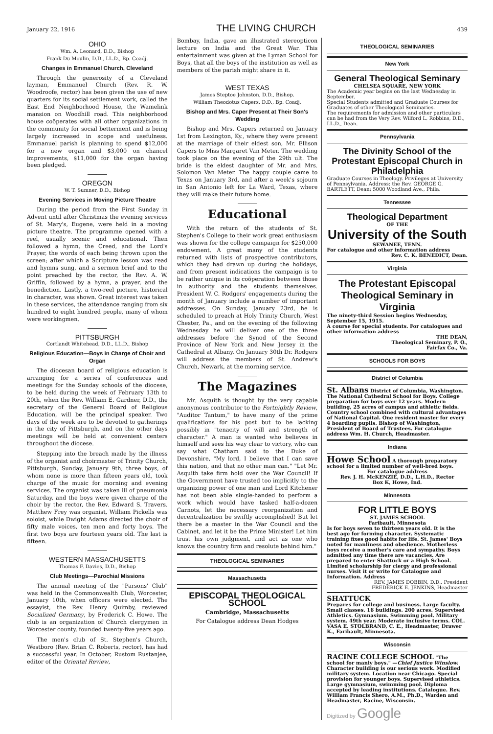January 22, 1916 THE LIVING CHURCH 439
OHIO
Wm. A. Leonard, D.D., Bishop
Frank Du Moulin, D.D., LL.D., Bp. Coadj.
Changes in Emmanuel Church, Cleveland
Through the generosity of a Cleveland layman, Emmanuel Church (Rev. R. W. Woodroofe, rector) has been given the use of new quarters for its social settlement work, called the East End Neighborhood House, the Wamelink mansion on Woodhill road. This neighborhood house coöperates with all other organizations in the community for social betterment and is being largely increased in scope and usefulness. Emmanuel parish is planning to spend $12,000 for a new organ and $3,000 on chancel improvements, $11,000 for the organ having been pledged.
OREGON
W. T. Sumner, D.D., Bishop
Evening Services in Moving Picture Theatre
During the period from the First Sunday in Advent until after Christmas the evening services of St. Mary's, Eugene, were held in a moving picture theatre. The programme opened with a reel, usually scenic and educational. Then followed a hymn, the Creed, and the Lord's Prayer, the words of each being thrown upon the screen; after which a Scripture lesson was read and hymns sung, and a sermon brief and to the point preached by the rector, the Rev. A. W. Griffin, followed by a hymn, a prayer, and the benediction. Lastly, a two-reel picture, historical in character, was shown. Great interest was taken in these services, the attendance ranging from six hundred to eight hundred people, many of whom were workingmen.
PITTSBURGH
Cortlandt Whitehead, D.D., LL.D., Bishop
Religious Education—Boys in Charge of Choir and Organ
The diocesan board of religious education is arranging for a series of conferences and meetings for the Sunday schools of the diocese, to be held during the week of February 13th to 20th, when the Rev. William E. Gardner, D.D., the secretary of the General Board of Religious Education, will be the principal speaker. Two days of the week are to be devoted to gatherings in the city of Pittsburgh, and on the other days meetings will be held at convenient centers throughout the diocese.
Stepping into the breach made by the illness of the organist and choirmaster of Trinity Church, Pittsburgh, Sunday, January 9th, three boys, of whom none is more than fifteen years old, took charge of the music for morning and evening services. The organist was taken ill of pneumonia Saturday, and the boys were given charge of the choir by the rector, the Rev. Edward S. Travers. Matthew Frey was organist, William Pickells was soloist, while Dwight Adams directed the choir of fifty male voices, ten men and forty boys. The first two boys are fourteen years old. The last is fifteen.
WESTERN MASSACHUSETTS
Thomas F. Davies, D.D., Bishop
Club Meetings—Parochial Missions
The annual meeting of the "Parsons' Club" was held in the Commonwealth Club, Worcester, January 10th, when officers were elected. The essayist, the Rev. Henry Quimby, reviewed Socialized Germany, by Frederick C. Howe. The club is an organization of Church clergymen in Worcester county, founded twenty-five years ago.
The men's club of St. Stephen's Church, Westboro (Rev. Brian C. Roberts, rector), has had a successful year. In October, Rustom Rustanjee, editor of the Oriental Review,
Bombay, India, gave an illustrated stereopticon lecture on India and the Great War. This entertainment was given at the Lyman School for Boys, that all the boys of the institution as well as members of the parish might share in it.
WEST TEXAS
James Steptoe Johnston, D.D., Bishop.
William Theodotus Capers, D.D., Bp. Coadj.
Bishop and Mrs. Caper Present at Their Son's Wedding
Bishop and Mrs. Capers returned on January 1st from Lexington, Ky., where they were present at the marriage of their eldest son, Mr. Ellison Capers to Miss Margaret Van Meter. The wedding took place on the evening of the 29th ult. The bride is the eldest daughter of Mr. and Mrs. Solomon Van Meter. The happy couple came to Texas on January 3rd, and after a week's sojourn in San Antonio left for La Ward, Texas, where they will make their future home.
Educational
With the return of the students of St. Stephen's College to their work great enthusiasm was shown for the college campaign for $250,000 endowment. A great many of the students returned with lists of prospective contributors, which they had drawn up during the holidays, and from present indications the campaign is to be rather unique in its coöperation between those in authority and the students themselves. President W. C. Rodgers' engagements during the month of January include a number of important addresses. On Sunday, January 23rd, he is scheduled to preach at Holy Trinity Church, West Chester, Pa., and on the evening of the following Wednesday he will deliver one of the three addresses before the Synod of the Second Province of New York and New Jersey in the Cathedral at Albany. On January 30th Dr. Rodgers will address the members of St. Andrew's Church, Newark, at the morning service.
The Magazines
Mr. Asquith is thought by the very capable anonymous contributor to the Fortnightly Review, "Auditor Tantum," to have many of the prime qualifications for his post but to be lacking possibly in "tenacity of will and strength of character." A man is wanted who believes in himself and sees his way clear to victory, who can say what Chatham said to the Duke of Devonshire, "My lord, I believe that I can save this nation, and that no other man can." "Let Mr. Asquith take firm hold over the War Council! If the Government have trusted too implicitly to the organizing power of one man and Lord Kitchener has not been able single-handed to perform a work which would have tasked half-a-dozen Carnots, let the necessary reorganization and decentralization be swiftly accomplished! But let there be a master in the War Council and the Cabinet, and let it be the Prime Minister! Let him trust his own judgment, and act as one who knows the country firm and resolute behind him."
THEOLOGICAL SEMINARIES
Massachusetts
EPISCOPAL THEOLOGICAL SCHOOL
Cambridge, Massachusetts
For Catalogue address Dean Hodges
THEOLOGICAL SEMINARIES
New York
General Theological Seminary
CHELSEA SQUARE, NEW YORK
The Academic year begins on the last Wednesday in September.
Special Students admitted and Graduate Courses for Graduates of other Theological Seminaries.
The requirements for admission and other particulars can be had from the Very Rev. Wilford L. Robbins, D.D., LL.D., Dean.
Pennsylvania
The Divinity School of the Protestant Episcopal Church in Philadelphia
Graduate Courses in Theology. Privileges at University of Pennsylvania. Address: the Rev. GEORGE G. BARTLETT, Dean; 5000 Woodland Ave., Phila.
Tennessee
Theological Department
OF THE
University of the South
SEWANEE, TENN.
For catalogue and other information address
Rev. C. K. BENEDICT, Dean.
Virginia
The Protestant Episcopal Theological Seminary in Virginia
The ninety-third Session begins Wednesday, September 15, 1915.
A course for special students. For catalogues and other information address
THE DEAN,
Theological Seminary, P. O.,
Fairfax Co., Va.
SCHOOLS FOR BOYS
District of Columbia
St. Albans District of Columbia, Washington. The National Cathedral School for Boys. College preparation for boys over 12 years. Modern building, 25 acres of campus and athletic fields. Country school combined with cultural advantages of National Capital. One resident master for every 4 boarding pupils. Bishop of Washington, President of Board of Trustees. For catalogue address Wm. H. Church, Headmaster.
Indiana
Howe School A thorough preparatory school for a limited number of well-bred boys.
For catalogue address
Rev. J. H. McKENZIE, D.D., L.H.D., Rector
Box K, Howe, Ind.
Minnesota
FOR LITTLE BOYS
ST. JAMES SCHOOL
Faribault, Minnesota
Is for boys seven to thirteen years old. It is the best age for forming character. Systematic training fixes good habits for life. St. James' Boys noted for manliness and obedience. Motherless boys receive a mother's care and sympathy. Boys admitted any time there are vacancies. Are prepared to enter Shattuck or a High School. Limited scholarship for clergy and professional nurses. Visit it or write for Catalogue and Information. Address
REV. JAMES DOBBIN, D.D., President
FREDERICK E. JENKINS, Headmaster
SHATTUCK
Prepares for college and business. Large faculty. Small classes. 16 buildings. 200 acres. Supervised Athletics. Gymnasium. Swimming pool. Military system. 49th year. Moderate inclusive terms. COL. VASA E. STOLBRAND, C. E., Headmaster, Drawer K., Faribault, Minnesota.
Wisconsin
RACINE COLLEGE SCHOOL "The school for manly boys." —Chief Justice Winslow. Character building is our serious work. Modified military system. Location near Chicago. Special provision for younger boys. Supervised athletics. Large gymnasium, swimming pool. Diploma accepted by leading institutions. Catalogue. Rev. William Francis Shero, A.M., Ph.D., Warden and Headmaster, Racine, Wisconsin.
Digitized by Google